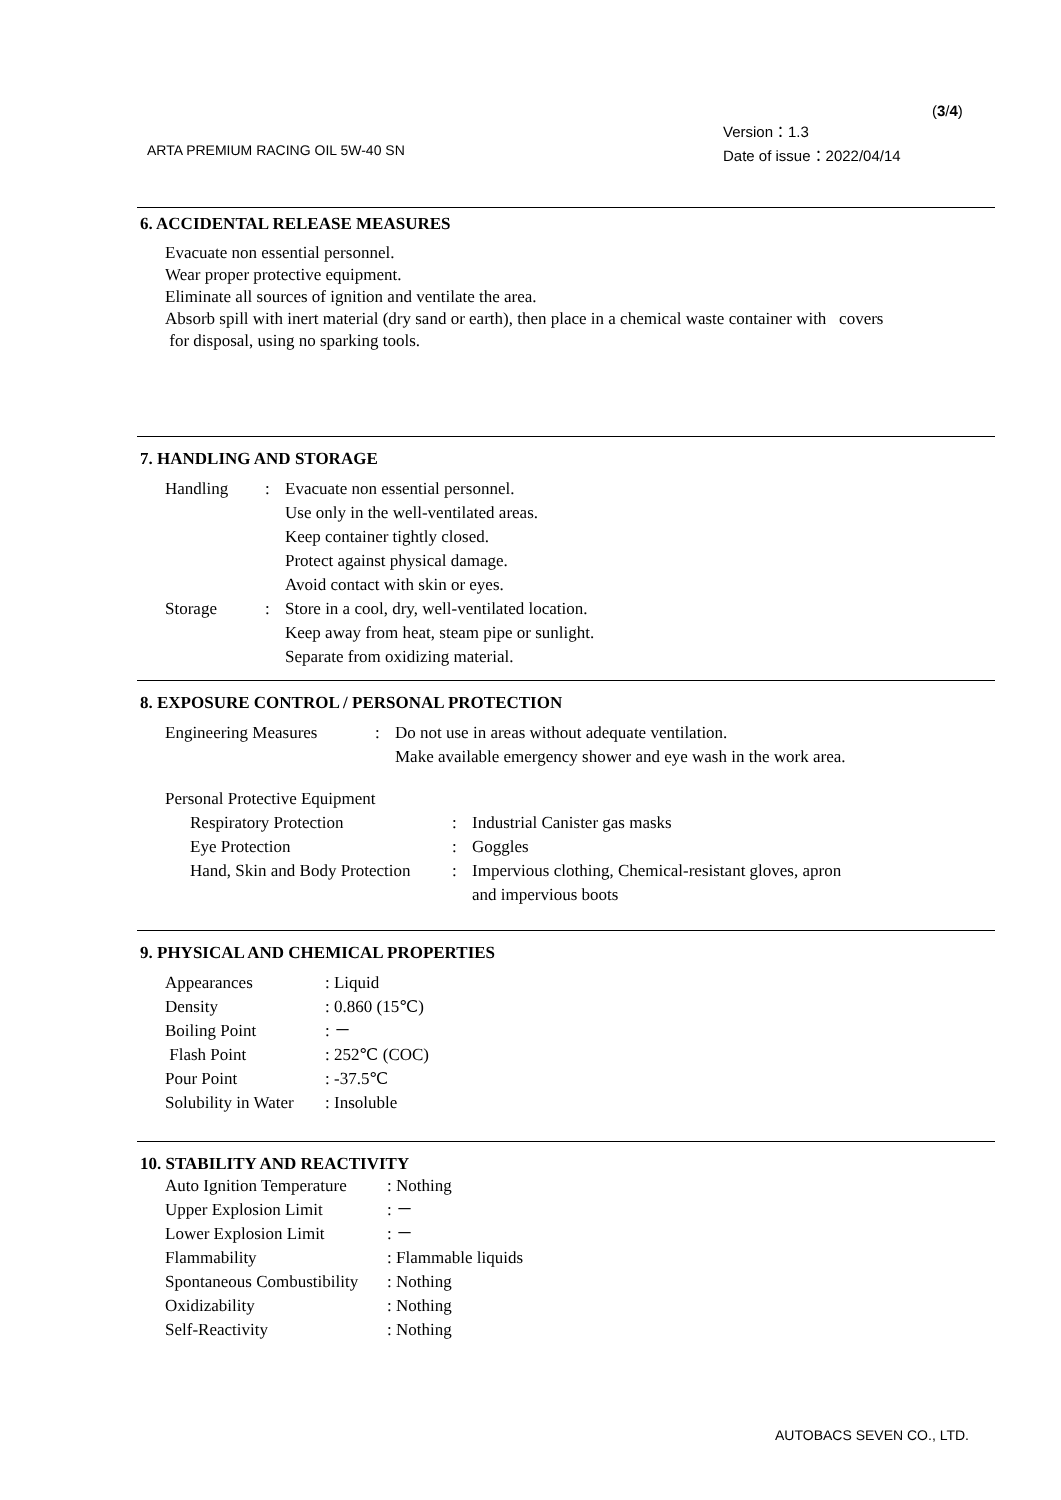(3/4)
Version：1.3
Date of issue：2022/04/14
ARTA PREMIUM RACING OIL 5W-40 SN
6. ACCIDENTAL RELEASE MEASURES
Evacuate non essential personnel.
Wear proper protective equipment.
Eliminate all sources of ignition and ventilate the area.
Absorb spill with inert material (dry sand or earth), then place in a chemical waste container with covers
for disposal, using no sparking tools.
7. HANDLING AND STORAGE
| Handling | : | Evacuate non essential personnel. Use only in the well-ventilated areas. Keep container tightly closed. Protect against physical damage. Avoid contact with skin or eyes. |
| Storage | : | Store in a cool, dry, well-ventilated location. Keep away from heat, steam pipe or sunlight. Separate from oxidizing material. |
8. EXPOSURE CONTROL / PERSONAL PROTECTION
| Engineering Measures | : | Do not use in areas without adequate ventilation. Make available emergency shower and eye wash in the work area. |
Personal Protective Equipment
| Respiratory Protection | : | Industrial Canister gas masks |
| Eye Protection | : | Goggles |
| Hand, Skin and Body Protection | : | Impervious clothing, Chemical-resistant gloves, apron and impervious boots |
9. PHYSICAL AND CHEMICAL PROPERTIES
| Appearances | : Liquid |
| Density | : 0.860 (15℃) |
| Boiling Point | : － |
| Flash Point | : 252℃ (COC) |
| Pour Point | : -37.5℃ |
| Solubility in Water | : Insoluble |
10. STABILITY AND REACTIVITY
| Auto Ignition Temperature | : Nothing |
| Upper Explosion Limit | : － |
| Lower Explosion Limit | : － |
| Flammability | : Flammable liquids |
| Spontaneous Combustibility | : Nothing |
| Oxidizability | : Nothing |
| Self-Reactivity | : Nothing |
AUTOBACS SEVEN CO., LTD.